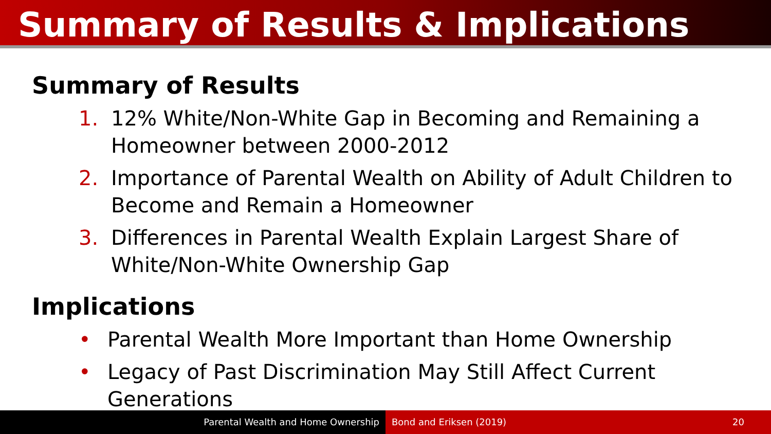Summary of Results & Implications
Summary of Results
1. 12% White/Non-White Gap in Becoming and Remaining a Homeowner between 2000-2012
2. Importance of Parental Wealth on Ability of Adult Children to Become and Remain a Homeowner
3. Differences in Parental Wealth Explain Largest Share of White/Non-White Ownership Gap
Implications
• Parental Wealth More Important than Home Ownership
• Legacy of Past Discrimination May Still Affect Current Generations
Parental Wealth and Home Ownership Bond and Eriksen (2019) 20